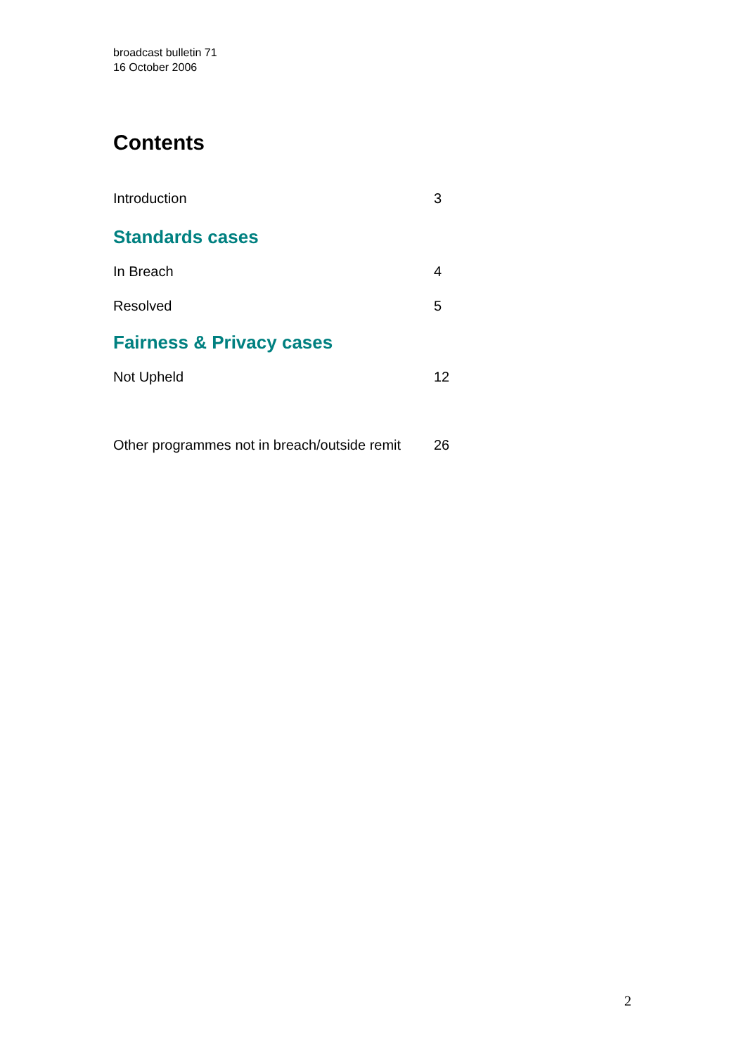broadcast bulletin 71
16 October 2006
Contents
Introduction 3
Standards cases
In Breach 4
Resolved 5
Fairness & Privacy cases
Not Upheld 12
Other programmes not in breach/outside remit 26
2